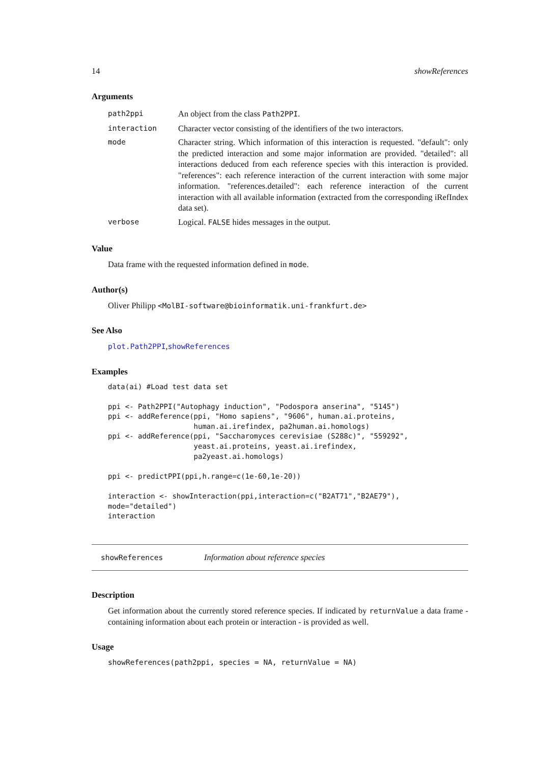14 showReferences
Arguments
| path2ppi | An object from the class Path2PPI . |
| interaction | Character vector consisting of the identifiers of the two interactors. |
| mode | Character string. Which information of this interaction is requested. "default": only the predicted interaction and some major information are provided. "detailed": all interactions deduced from each reference species with this interaction is provided. "references": each reference interaction of the current interaction with some major information. "references.detailed": each reference interaction of the current interaction with all available information (extracted from the corresponding iRefIndex data set). |
| verbose | Logical. FALSE hides messages in the output. |
Value
Data frame with the requested information defined in mode.
Author(s)
Oliver Philipp <MolBI-software@bioinformatik.uni-frankfurt.de>
See Also
plot.Path2PPI,showReferences
Examples
data(ai) #Load test data set

ppi <- Path2PPI("Autophagy induction", "Podospora anserina", "5145")
ppi <- addReference(ppi, "Homo sapiens", "9606", human.ai.proteins,
                    human.ai.irefindex, pa2human.ai.homologs)
ppi <- addReference(ppi, "Saccharomyces cerevisiae (S288c)", "559292",
                    yeast.ai.proteins, yeast.ai.irefindex,
                    pa2yeast.ai.homologs)

ppi <- predictPPI(ppi,h.range=c(1e-60,1e-20))

interaction <- showInteraction(ppi,interaction=c("B2AT71","B2AE79"),
mode="detailed")
interaction
showReferences Information about reference species
Description
Get information about the currently stored reference species. If indicated by returnValue a data frame - containing information about each protein or interaction - is provided as well.
Usage
showReferences(path2ppi, species = NA, returnValue = NA)